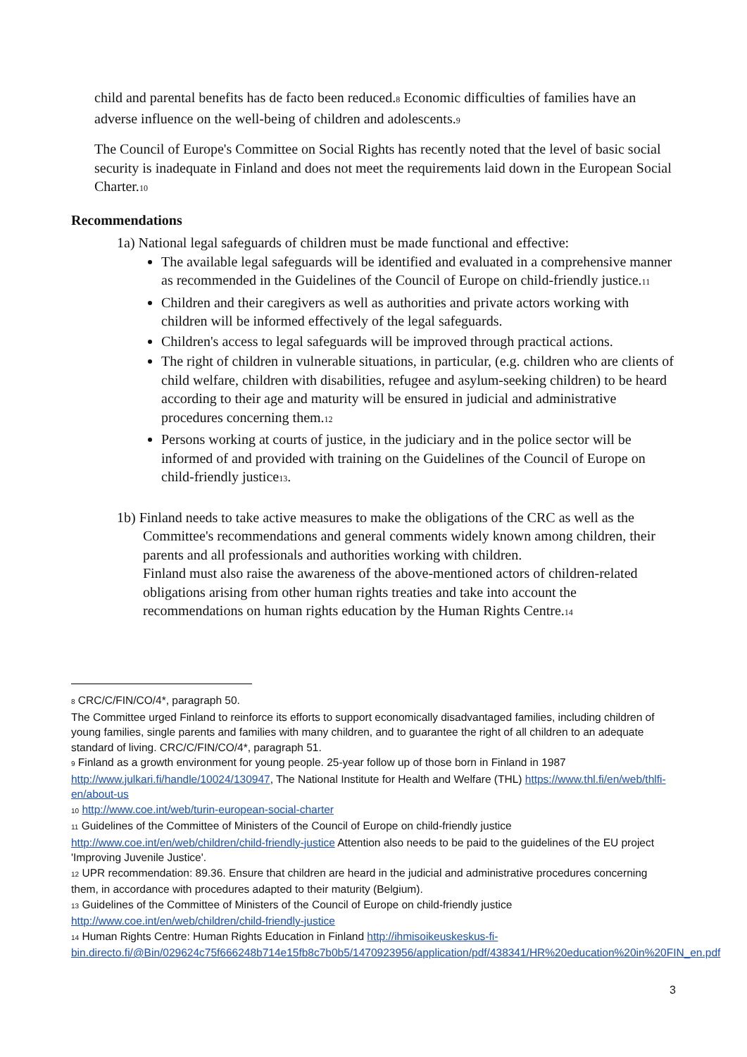child and parental benefits has de facto been reduced.<sup>8</sup> Economic difficulties of families have an adverse influence on the well-being of children and adolescents.<sup>9</sup>
The Council of Europe's Committee on Social Rights has recently noted that the level of basic social security is inadequate in Finland and does not meet the requirements laid down in the European Social Charter.<sup>10</sup>
Recommendations
1a) National legal safeguards of children must be made functional and effective:
The available legal safeguards will be identified and evaluated in a comprehensive manner as recommended in the Guidelines of the Council of Europe on child-friendly justice.<sup>11</sup>
Children and their caregivers as well as authorities and private actors working with children will be informed effectively of the legal safeguards.
Children's access to legal safeguards will be improved through practical actions.
The right of children in vulnerable situations, in particular, (e.g. children who are clients of child welfare, children with disabilities, refugee and asylum-seeking children) to be heard according to their age and maturity will be ensured in judicial and administrative procedures concerning them.<sup>12</sup>
Persons working at courts of justice, in the judiciary and in the police sector will be informed of and provided with training on the Guidelines of the Council of Europe on child-friendly justice<sup>13</sup>.
1b) Finland needs to take active measures to make the obligations of the CRC as well as the
Committee's recommendations and general comments widely known among children, their parents and all professionals and authorities working with children.
Finland must also raise the awareness of the above-mentioned actors of children-related obligations arising from other human rights treaties and take into account the recommendations on human rights education by the Human Rights Centre.<sup>14</sup>
<sup>8</sup> CRC/C/FIN/CO/4*, paragraph 50.
The Committee urged Finland to reinforce its efforts to support economically disadvantaged families, including children of young families, single parents and families with many children, and to guarantee the right of all children to an adequate standard of living. CRC/C/FIN/CO/4*, paragraph 51.
<sup>9</sup> Finland as a growth environment for young people. 25-year follow up of those born in Finland in 1987 http://www.julkari.fi/handle/10024/130947, The National Institute for Health and Welfare (THL) https://www.thl.fi/en/web/thlfi-en/about-us
<sup>10</sup> http://www.coe.int/web/turin-european-social-charter
<sup>11</sup> Guidelines of the Committee of Ministers of the Council of Europe on child-friendly justice http://www.coe.int/en/web/children/child-friendly-justice Attention also needs to be paid to the guidelines of the EU project 'Improving Juvenile Justice'.
<sup>12</sup> UPR recommendation: 89.36. Ensure that children are heard in the judicial and administrative procedures concerning them, in accordance with procedures adapted to their maturity (Belgium).
<sup>13</sup> Guidelines of the Committee of Ministers of the Council of Europe on child-friendly justice http://www.coe.int/en/web/children/child-friendly-justice
<sup>14</sup> Human Rights Centre: Human Rights Education in Finland http://ihmisoikeuskeskus-fi-bin.directo.fi/@Bin/029624c75f666248b714e15fb8c7b0b5/1470923956/application/pdf/438341/HR%20education%20in%20FIN_en.pdf
3